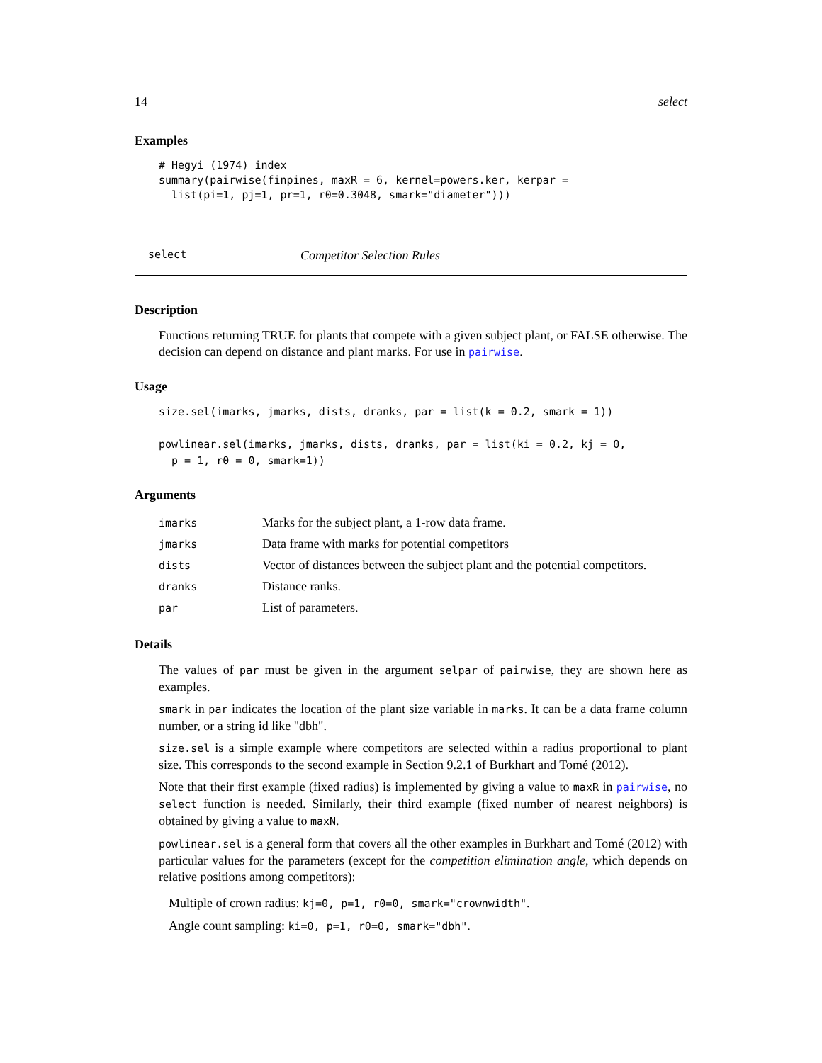14 select
Examples
# Hegyi (1974) index
summary(pairwise(finpines, maxR = 6, kernel=powers.ker, kerpar =
  list(pi=1, pj=1, pr=1, r0=0.3048, smark="diameter")))
select Competitor Selection Rules
Description
Functions returning TRUE for plants that compete with a given subject plant, or FALSE otherwise. The decision can depend on distance and plant marks. For use in pairwise.
Usage
size.sel(imarks, jmarks, dists, dranks, par = list(k = 0.2, smark = 1))

powlinear.sel(imarks, jmarks, dists, dranks, par = list(ki = 0.2, kj = 0,
  p = 1, r0 = 0, smark=1))
Arguments
| imarks | Marks for the subject plant, a 1-row data frame. |
| jmarks | Data frame with marks for potential competitors |
| dists | Vector of distances between the subject plant and the potential competitors. |
| dranks | Distance ranks. |
| par | List of parameters. |
Details
The values of par must be given in the argument selpar of pairwise, they are shown here as examples.
smark in par indicates the location of the plant size variable in marks. It can be a data frame column number, or a string id like "dbh".
size.sel is a simple example where competitors are selected within a radius proportional to plant size. This corresponds to the second example in Section 9.2.1 of Burkhart and Tomé (2012).
Note that their first example (fixed radius) is implemented by giving a value to maxR in pairwise, no select function is needed. Similarly, their third example (fixed number of nearest neighbors) is obtained by giving a value to maxN.
powlinear.sel is a general form that covers all the other examples in Burkhart and Tomé (2012) with particular values for the parameters (except for the competition elimination angle, which depends on relative positions among competitors):
Multiple of crown radius: kj=0, p=1, r0=0, smark="crownwidth".
Angle count sampling: ki=0, p=1, r0=0, smark="dbh".